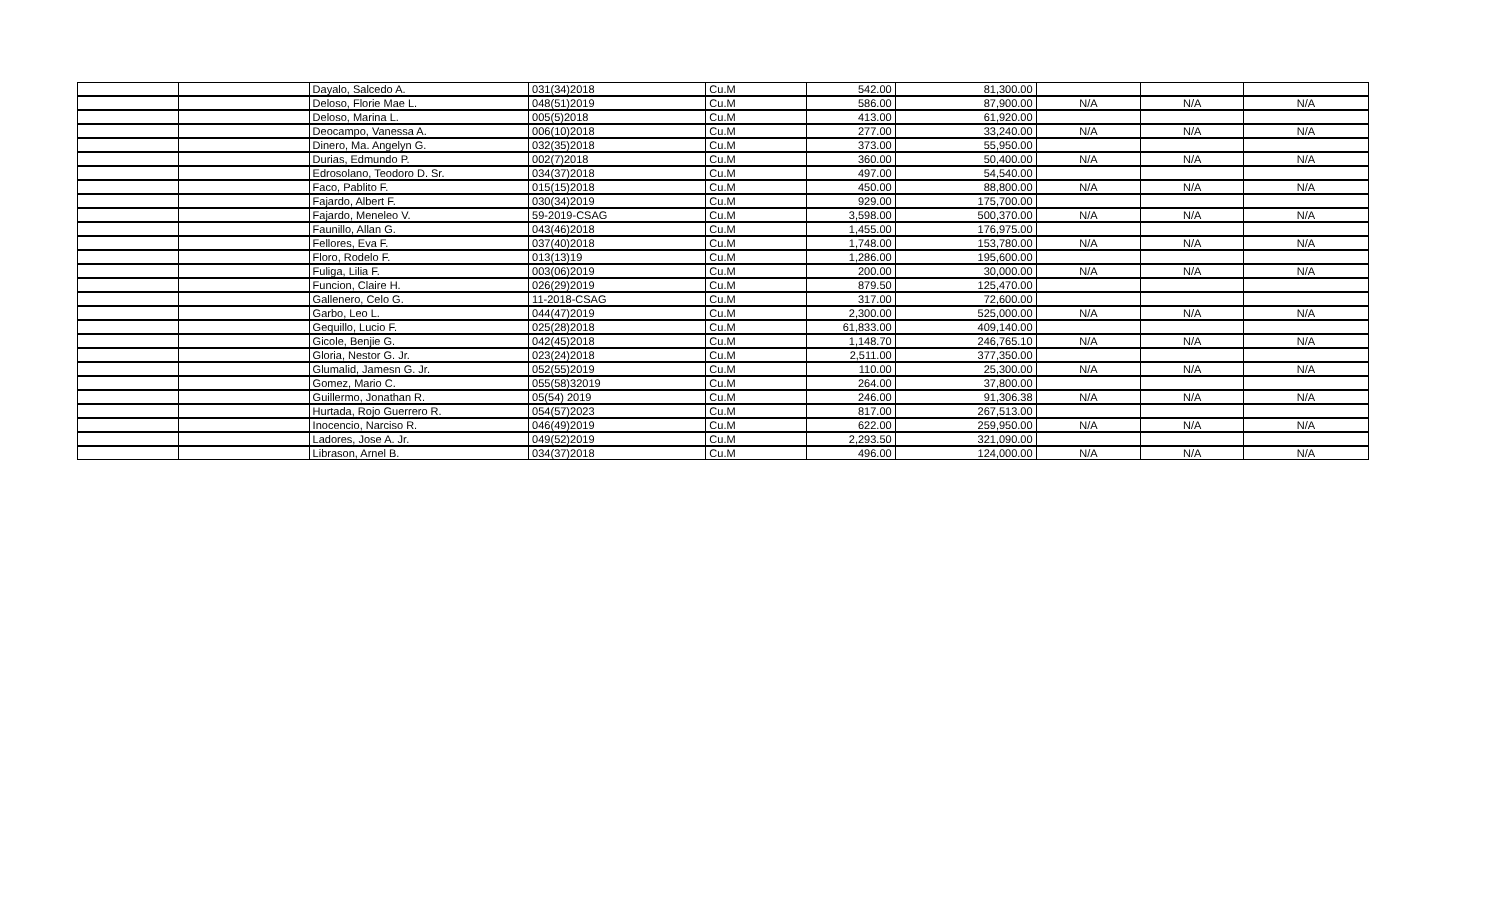| | | Dayalo, Salcedo A. | 031(34)2018 | Cu.M | 542.00 | 81,300.00 | | | |
| | | Deloso, Florie Mae L. | 048(51)2019 | Cu.M | 586.00 | 87,900.00 | N/A | N/A | N/A |
| | | Deloso, Marina L. | 005(5)2018 | Cu.M | 413.00 | 61,920.00 | | | |
| | | Deocampo, Vanessa A. | 006(10)2018 | Cu.M | 277.00 | 33,240.00 | N/A | N/A | N/A |
| | | Dinero, Ma. Angelyn G. | 032(35)2018 | Cu.M | 373.00 | 55,950.00 | | | |
| | | Durias, Edmundo P. | 002(7)2018 | Cu.M | 360.00 | 50,400.00 | N/A | N/A | N/A |
| | | Edrosolano, Teodoro D. Sr. | 034(37)2018 | Cu.M | 497.00 | 54,540.00 | | | |
| | | Faco, Pablito F. | 015(15)2018 | Cu.M | 450.00 | 88,800.00 | N/A | N/A | N/A |
| | | Fajardo, Albert F. | 030(34)2019 | Cu.M | 929.00 | 175,700.00 | | | |
| | | Fajardo, Meneleo V. | 59-2019-CSAG | Cu.M | 3,598.00 | 500,370.00 | N/A | N/A | N/A |
| | | Faunillo, Allan G. | 043(46)2018 | Cu.M | 1,455.00 | 176,975.00 | | | |
| | | Fellores, Eva F. | 037(40)2018 | Cu.M | 1,748.00 | 153,780.00 | N/A | N/A | N/A |
| | | Floro, Rodelo F. | 013(13)19 | Cu.M | 1,286.00 | 195,600.00 | | | |
| | | Fuliga, Lilia F. | 003(06)2019 | Cu.M | 200.00 | 30,000.00 | N/A | N/A | N/A |
| | | Funcion, Claire H. | 026(29)2019 | Cu.M | 879.50 | 125,470.00 | | | |
| | | Gallenero, Celo G. | 11-2018-CSAG | Cu.M | 317.00 | 72,600.00 | | | |
| | | Garbo, Leo L. | 044(47)2019 | Cu.M | 2,300.00 | 525,000.00 | N/A | N/A | N/A |
| | | Gequillo, Lucio F. | 025(28)2018 | Cu.M | 61,833.00 | 409,140.00 | | | |
| | | Gicole, Benjie G. | 042(45)2018 | Cu.M | 1,148.70 | 246,765.10 | N/A | N/A | N/A |
| | | Gloria, Nestor G. Jr. | 023(24)2018 | Cu.M | 2,511.00 | 377,350.00 | | | |
| | | Glumalid, Jamesn G. Jr. | 052(55)2019 | Cu.M | 110.00 | 25,300.00 | N/A | N/A | N/A |
| | | Gomez, Mario C. | 055(58)32019 | Cu.M | 264.00 | 37,800.00 | | | |
| | | Guillermo, Jonathan R. | 05(54) 2019 | Cu.M | 246.00 | 91,306.38 | N/A | N/A | N/A |
| | | Hurtada, Rojo Guerrero R. | 054(57)2023 | Cu.M | 817.00 | 267,513.00 | | | |
| | | Inocencio, Narciso R. | 046(49)2019 | Cu.M | 622.00 | 259,950.00 | N/A | N/A | N/A |
| | | Ladores, Jose A. Jr. | 049(52)2019 | Cu.M | 2,293.50 | 321,090.00 | | | |
| | | Librason, Arnel B. | 034(37)2018 | Cu.M | 496.00 | 124,000.00 | N/A | N/A | N/A |